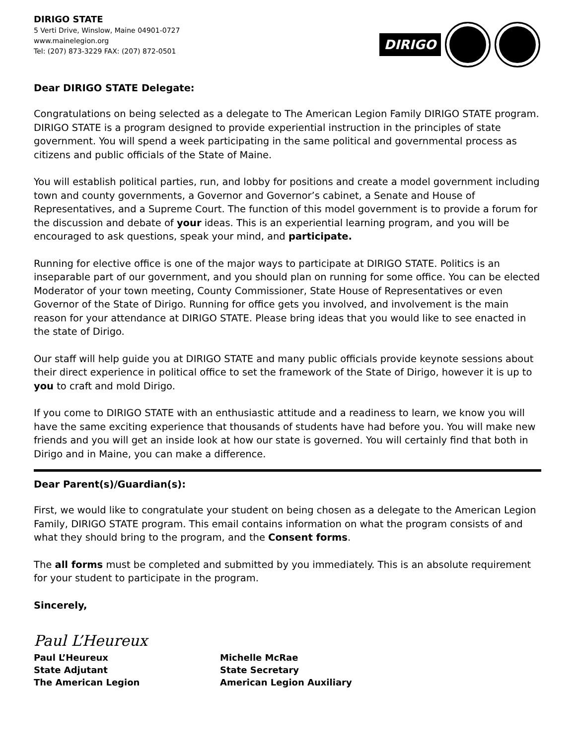DIRIGO STATE
5 Verti Drive, Winslow, Maine 04901-0727
www.mainelegion.org
Tel: (207) 873-3229 FAX: (207) 872-0501
DIRIGO
Dear DIRIGO STATE Delegate:
Congratulations on being selected as a delegate to The American Legion Family DIRIGO STATE program. DIRIGO STATE is a program designed to provide experiential instruction in the principles of state government. You will spend a week participating in the same political and governmental process as citizens and public officials of the State of Maine.
You will establish political parties, run, and lobby for positions and create a model government including town and county governments, a Governor and Governor’s cabinet, a Senate and House of Representatives, and a Supreme Court. The function of this model government is to provide a forum for the discussion and debate of your ideas. This is an experiential learning program, and you will be encouraged to ask questions, speak your mind, and participate.
Running for elective office is one of the major ways to participate at DIRIGO STATE. Politics is an inseparable part of our government, and you should plan on running for some office. You can be elected Moderator of your town meeting, County Commissioner, State House of Representatives or even Governor of the State of Dirigo. Running for office gets you involved, and involvement is the main reason for your attendance at DIRIGO STATE. Please bring ideas that you would like to see enacted in the state of Dirigo.
Our staff will help guide you at DIRIGO STATE and many public officials provide keynote sessions about their direct experience in political office to set the framework of the State of Dirigo, however it is up to you to craft and mold Dirigo.
If you come to DIRIGO STATE with an enthusiastic attitude and a readiness to learn, we know you will have the same exciting experience that thousands of students have had before you. You will make new friends and you will get an inside look at how our state is governed. You will certainly find that both in Dirigo and in Maine, you can make a difference.
Dear Parent(s)/Guardian(s):
First, we would like to congratulate your student on being chosen as a delegate to the American Legion Family, DIRIGO STATE program. This email contains information on what the program consists of and what they should bring to the program, and the Consent forms.
The all forms must be completed and submitted by you immediately. This is an absolute requirement for your student to participate in the program.
Sincerely,
Paul L’Heureux
Paul L’Heureux
State Adjutant
The American Legion
Michelle McRae
State Secretary
American Legion Auxiliary